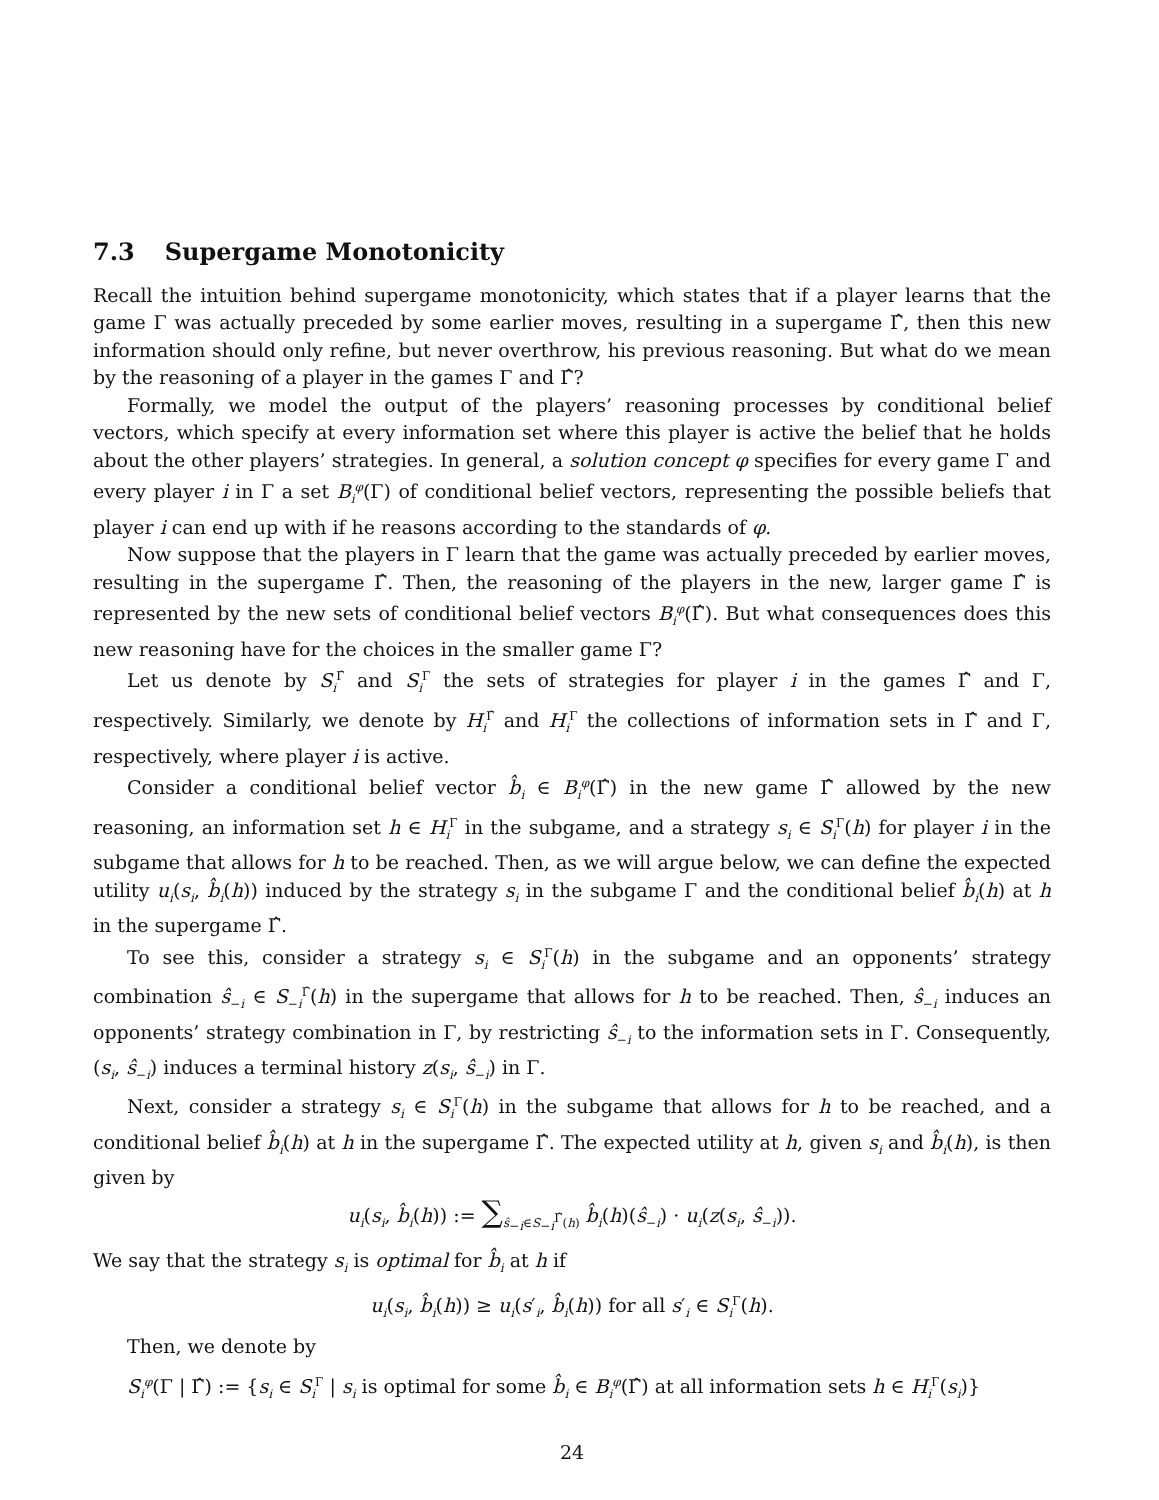7.3 Supergame Monotonicity
Recall the intuition behind supergame monotonicity, which states that if a player learns that the game Γ was actually preceded by some earlier moves, resulting in a supergame Γ̂, then this new information should only refine, but never overthrow, his previous reasoning. But what do we mean by the reasoning of a player in the games Γ and Γ̂?
Formally, we model the output of the players’ reasoning processes by conditional belief vectors, which specify at every information set where this player is active the belief that he holds about the other players’ strategies. In general, a solution concept φ specifies for every game Γ and every player i in Γ a set B<sub>i</sub><sup>φ</sup>(Γ) of conditional belief vectors, representing the possible beliefs that player i can end up with if he reasons according to the standards of φ.
Now suppose that the players in Γ learn that the game was actually preceded by earlier moves, resulting in the supergame Γ̂. Then, the reasoning of the players in the new, larger game Γ̂ is represented by the new sets of conditional belief vectors B<sub>i</sub><sup>φ</sup>(Γ̂). But what consequences does this new reasoning have for the choices in the smaller game Γ?
Let us denote by S<sub>i</sub><sup>Γ̂</sup> and S<sub>i</sub><sup>Γ</sup> the sets of strategies for player i in the games Γ̂ and Γ, respectively. Similarly, we denote by H<sub>i</sub><sup>Γ̂</sup> and H<sub>i</sub><sup>Γ</sup> the collections of information sets in Γ̂ and Γ, respectively, where player i is active.
Consider a conditional belief vector b̂<sub>i</sub> ∈ B<sub>i</sub><sup>φ</sup>(Γ̂) in the new game Γ̂ allowed by the new reasoning, an information set h ∈ H<sub>i</sub><sup>Γ</sup> in the subgame, and a strategy s<sub>i</sub> ∈ S<sub>i</sub><sup>Γ</sup>(h) for player i in the subgame that allows for h to be reached. Then, as we will argue below, we can define the expected utility u<sub>i</sub>(s<sub>i</sub>, b̂<sub>i</sub>(h)) induced by the strategy s<sub>i</sub> in the subgame Γ and the conditional belief b̂<sub>i</sub>(h) at h in the supergame Γ̂.
To see this, consider a strategy s<sub>i</sub> ∈ S<sub>i</sub><sup>Γ</sup>(h) in the subgame and an opponents’ strategy combination ŝ<sub>−i</sub> ∈ S<sub>−i</sub><sup>Γ̂</sup>(h) in the supergame that allows for h to be reached. Then, ŝ<sub>−i</sub> induces an opponents’ strategy combination in Γ, by restricting ŝ<sub>−i</sub> to the information sets in Γ. Consequently, (s<sub>i</sub>, ŝ<sub>−i</sub>) induces a terminal history z(s<sub>i</sub>, ŝ<sub>−i</sub>) in Γ.
Next, consider a strategy s<sub>i</sub> ∈ S<sub>i</sub><sup>Γ</sup>(h) in the subgame that allows for h to be reached, and a conditional belief b̂<sub>i</sub>(h) at h in the supergame Γ̂. The expected utility at h, given s<sub>i</sub> and b̂<sub>i</sub>(h), is then given by
u<sub>i</sub>(s<sub>i</sub>, b̂<sub>i</sub>(h)) := ∑<sub>ŝ<sub>−i</sub>∈S<sub>−i</sub><sup>Γ̂</sup>(h)</sub> b̂<sub>i</sub>(h)(ŝ<sub>−i</sub>) · u<sub>i</sub>(z(s<sub>i</sub>, ŝ<sub>−i</sub>)).
We say that the strategy s<sub>i</sub> is optimal for b̂<sub>i</sub> at h if
u<sub>i</sub>(s<sub>i</sub>, b̂<sub>i</sub>(h)) ≥ u<sub>i</sub>(s′<sub>i</sub>, b̂<sub>i</sub>(h)) for all s′<sub>i</sub> ∈ S<sub>i</sub><sup>Γ</sup>(h).
Then, we denote by
S<sub>i</sub><sup>φ</sup>(Γ | Γ̂) := {s<sub>i</sub> ∈ S<sub>i</sub><sup>Γ</sup> | s<sub>i</sub> is optimal for some b̂<sub>i</sub> ∈ B<sub>i</sub><sup>φ</sup>(Γ̂) at all information sets h ∈ H<sub>i</sub><sup>Γ</sup>(s<sub>i</sub>)}
24